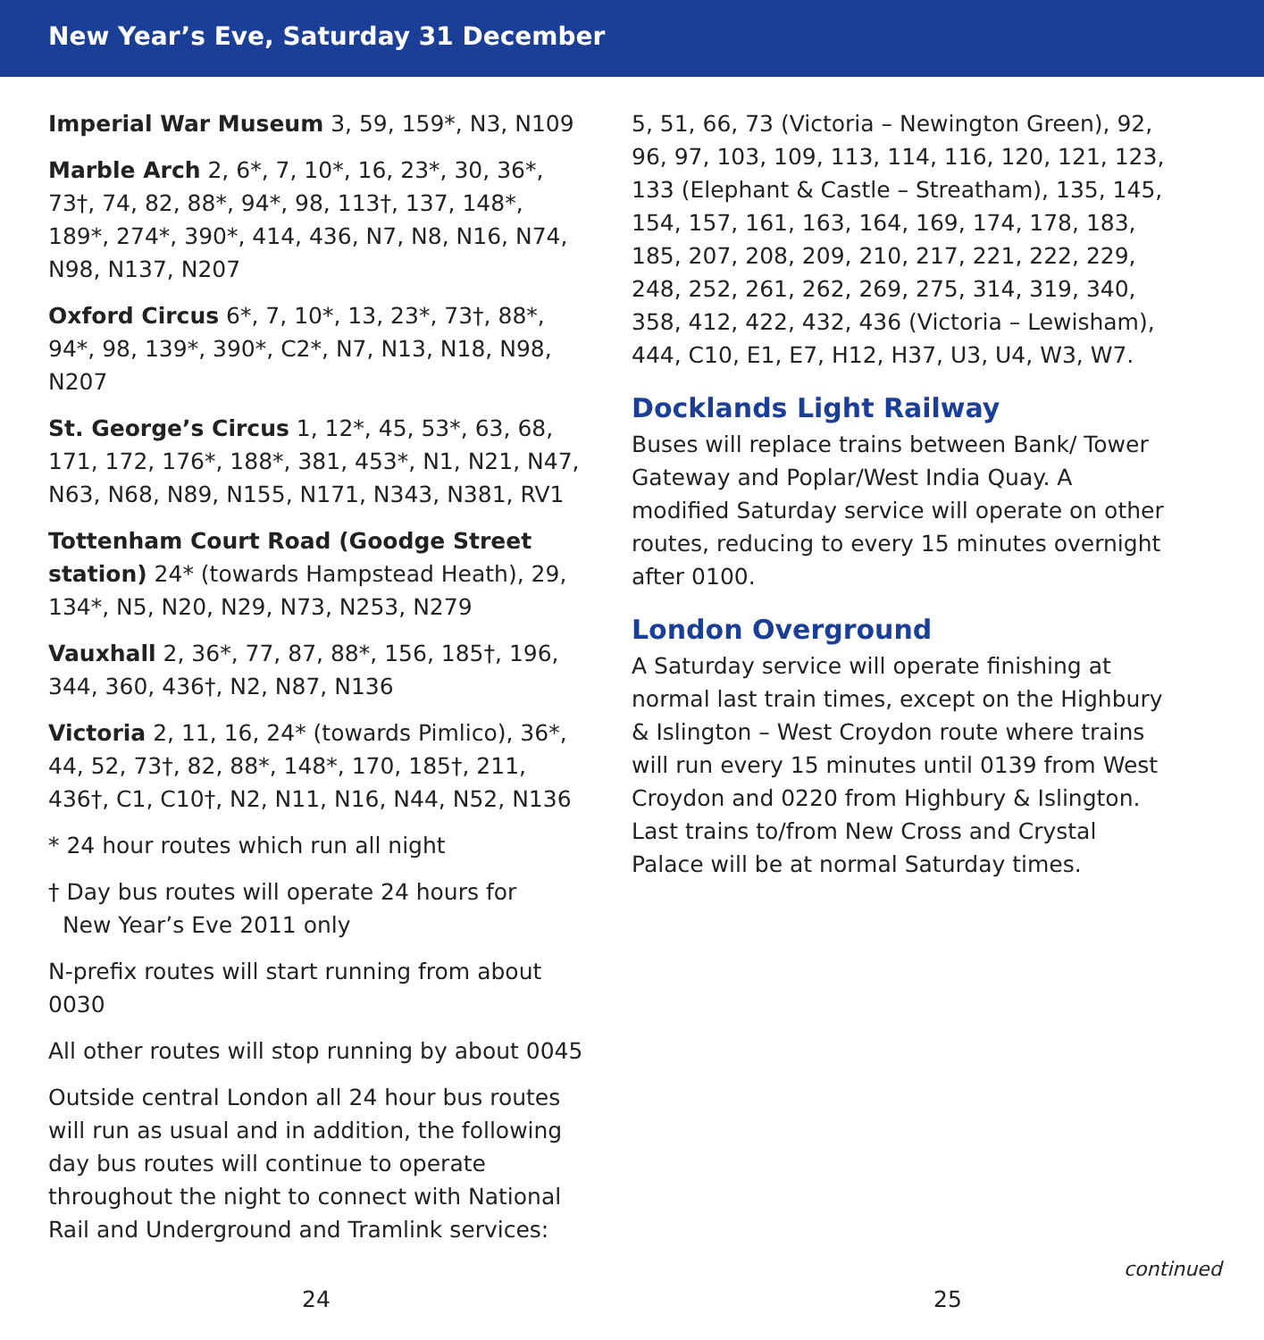New Year’s Eve, Saturday 31 December
Imperial War Museum 3, 59, 159*, N3, N109
Marble Arch 2, 6*, 7, 10*, 16, 23*, 30, 36*, 73†, 74, 82, 88*, 94*, 98, 113†, 137, 148*, 189*, 274*, 390*, 414, 436, N7, N8, N16, N74, N98, N137, N207
Oxford Circus 6*, 7, 10*, 13, 23*, 73†, 88*, 94*, 98, 139*, 390*, C2*, N7, N13, N18, N98, N207
St. George’s Circus 1, 12*, 45, 53*, 63, 68, 171, 172, 176*, 188*, 381, 453*, N1, N21, N47, N63, N68, N89, N155, N171, N343, N381, RV1
Tottenham Court Road (Goodge Street station) 24* (towards Hampstead Heath), 29, 134*, N5, N20, N29, N73, N253, N279
Vauxhall 2, 36*, 77, 87, 88*, 156, 185†, 196, 344, 360, 436†, N2, N87, N136
Victoria 2, 11, 16, 24* (towards Pimlico), 36*, 44, 52, 73†, 82, 88*, 148*, 170, 185†, 211, 436†, C1, C10†, N2, N11, N16, N44, N52, N136
* 24 hour routes which run all night
† Day bus routes will operate 24 hours for
New Year’s Eve 2011 only
N-prefix routes will start running from about 0030
All other routes will stop running by about 0045
Outside central London all 24 hour bus routes will run as usual and in addition, the following day bus routes will continue to operate throughout the night to connect with National Rail and Underground and Tramlink services:
5, 51, 66, 73 (Victoria – Newington Green), 92, 96, 97, 103, 109, 113, 114, 116, 120, 121, 123, 133 (Elephant & Castle – Streatham), 135, 145, 154, 157, 161, 163, 164, 169, 174, 178, 183, 185, 207, 208, 209, 210, 217, 221, 222, 229, 248, 252, 261, 262, 269, 275, 314, 319, 340, 358, 412, 422, 432, 436 (Victoria – Lewisham), 444, C10, E1, E7, H12, H37, U3, U4, W3, W7.
Docklands Light Railway
Buses will replace trains between Bank/ Tower Gateway and Poplar/West India Quay. A modified Saturday service will operate on other routes, reducing to every 15 minutes overnight after 0100.
London Overground
A Saturday service will operate finishing at normal last train times, except on the Highbury & Islington – West Croydon route where trains will run every 15 minutes until 0139 from West Croydon and 0220 from Highbury & Islington. Last trains to/from New Cross and Crystal Palace will be at normal Saturday times.
24
continued
25